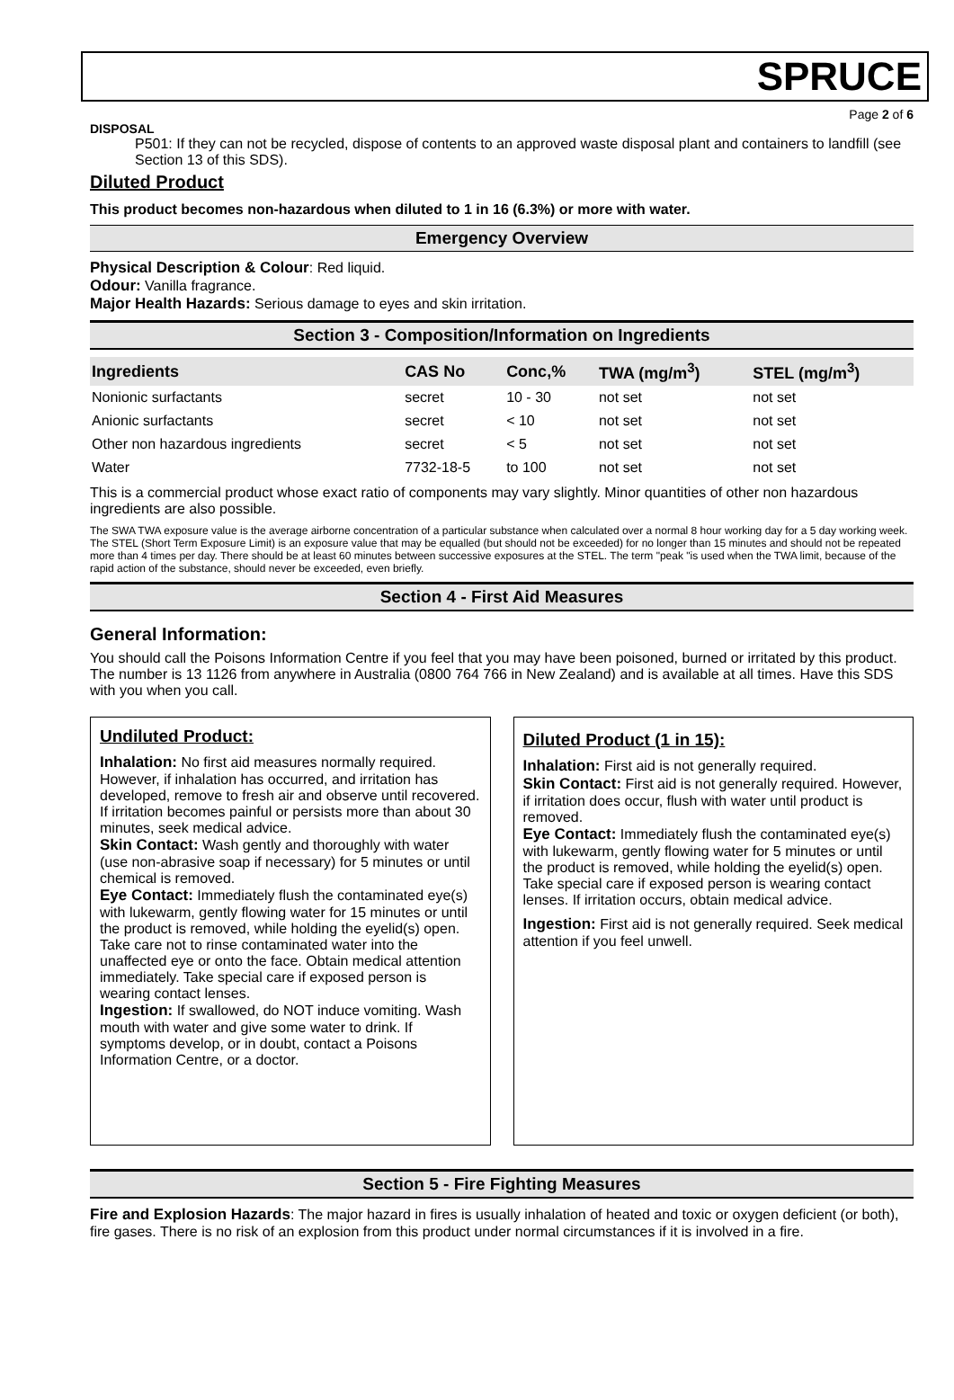SPRUCE
Page 2 of 6
DISPOSAL
P501: If they can not be recycled, dispose of contents to an approved waste disposal plant and containers to landfill (see Section 13 of this SDS).
Diluted Product
This product becomes non-hazardous when diluted to 1 in 16 (6.3%) or more with water.
Emergency Overview
Physical Description & Colour: Red liquid.
Odour: Vanilla fragrance.
Major Health Hazards: Serious damage to eyes and skin irritation.
Section 3 - Composition/Information on Ingredients
| Ingredients | CAS No | Conc,% | TWA (mg/m<sup>3</sup>) | STEL (mg/m<sup>3</sup>) |
| --- | --- | --- | --- | --- |
| Nonionic surfactants | secret | 10 - 30 | not set | not set |
| Anionic surfactants | secret | < 10 | not set | not set |
| Other non hazardous ingredients | secret | < 5 | not set | not set |
| Water | 7732-18-5 | to 100 | not set | not set |
This is a commercial product whose exact ratio of components may vary slightly. Minor quantities of other non hazardous ingredients are also possible.
The SWA TWA exposure value is the average airborne concentration of a particular substance when calculated over a normal 8 hour working day for a 5 day working week. The STEL (Short Term Exposure Limit) is an exposure value that may be equalled (but should not be exceeded) for no longer than 15 minutes and should not be repeated more than 4 times per day. There should be at least 60 minutes between successive exposures at the STEL. The term "peak "is used when the TWA limit, because of the rapid action of the substance, should never be exceeded, even briefly.
Section 4 - First Aid Measures
General Information:
You should call the Poisons Information Centre if you feel that you may have been poisoned, burned or irritated by this product. The number is 13 1126 from anywhere in Australia (0800 764 766 in New Zealand) and is available at all times. Have this SDS with you when you call.
Undiluted Product:
Inhalation: No first aid measures normally required. However, if inhalation has occurred, and irritation has developed, remove to fresh air and observe until recovered. If irritation becomes painful or persists more than about 30 minutes, seek medical advice.
Skin Contact: Wash gently and thoroughly with water (use non-abrasive soap if necessary) for 5 minutes or until chemical is removed.
Eye Contact: Immediately flush the contaminated eye(s) with lukewarm, gently flowing water for 15 minutes or until the product is removed, while holding the eyelid(s) open. Take care not to rinse contaminated water into the unaffected eye or onto the face. Obtain medical attention immediately. Take special care if exposed person is wearing contact lenses.
Ingestion: If swallowed, do NOT induce vomiting. Wash mouth with water and give some water to drink. If symptoms develop, or in doubt, contact a Poisons Information Centre, or a doctor.
Diluted Product (1 in 15):
Inhalation: First aid is not generally required.
Skin Contact: First aid is not generally required. However, if irritation does occur, flush with water until product is removed.
Eye Contact: Immediately flush the contaminated eye(s) with lukewarm, gently flowing water for 5 minutes or until the product is removed, while holding the eyelid(s) open. Take special care if exposed person is wearing contact lenses. If irritation occurs, obtain medical advice.
Ingestion: First aid is not generally required. Seek medical attention if you feel unwell.
Section 5 - Fire Fighting Measures
Fire and Explosion Hazards: The major hazard in fires is usually inhalation of heated and toxic or oxygen deficient (or both), fire gases. There is no risk of an explosion from this product under normal circumstances if it is involved in a fire.